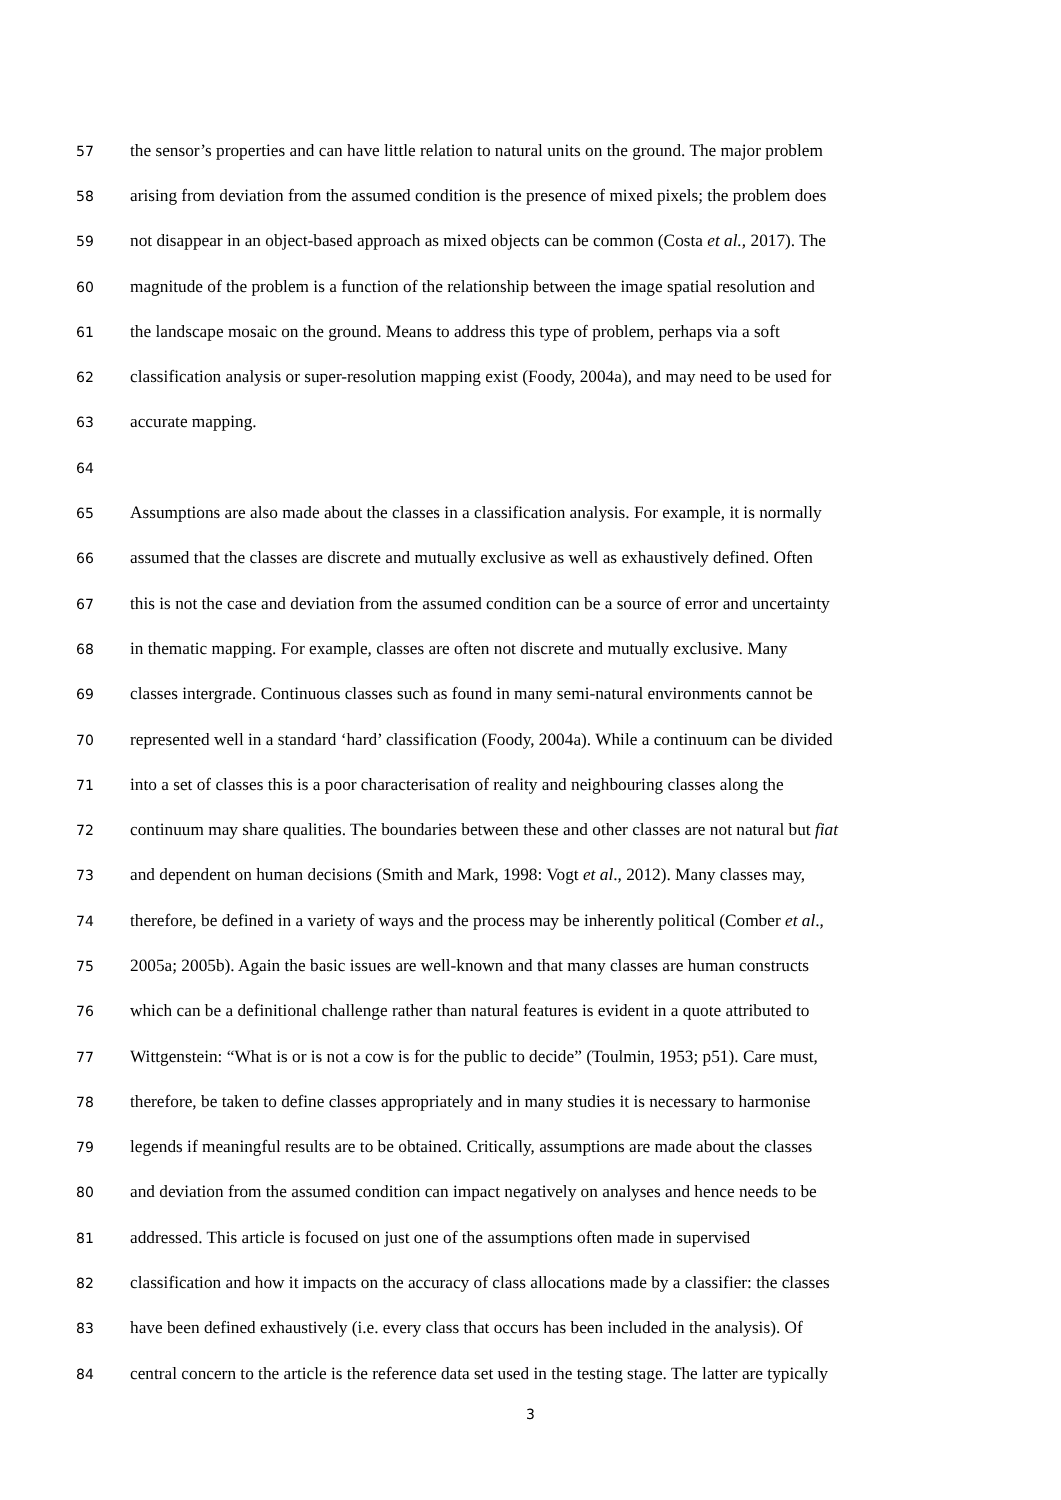57 the sensor’s properties and can have little relation to natural units on the ground. The major problem
58 arising from deviation from the assumed condition is the presence of mixed pixels; the problem does
59 not disappear in an object-based approach as mixed objects can be common (Costa et al., 2017). The
60 magnitude of the problem is a function of the relationship between the image spatial resolution and
61 the landscape mosaic on the ground. Means to address this type of problem, perhaps via a soft
62 classification analysis or super-resolution mapping exist (Foody, 2004a), and may need to be used for
63 accurate mapping.
64
65 Assumptions are also made about the classes in a classification analysis. For example, it is normally
66 assumed that the classes are discrete and mutually exclusive as well as exhaustively defined. Often
67 this is not the case and deviation from the assumed condition can be a source of error and uncertainty
68 in thematic mapping. For example, classes are often not discrete and mutually exclusive. Many
69 classes intergrade. Continuous classes such as found in many semi-natural environments cannot be
70 represented well in a standard ‘hard’ classification (Foody, 2004a). While a continuum can be divided
71 into a set of classes this is a poor characterisation of reality and neighbouring classes along the
72 continuum may share qualities. The boundaries between these and other classes are not natural but fiat
73 and dependent on human decisions (Smith and Mark, 1998: Vogt et al., 2012). Many classes may,
74 therefore, be defined in a variety of ways and the process may be inherently political (Comber et al.,
75 2005a; 2005b). Again the basic issues are well-known and that many classes are human constructs
76 which can be a definitional challenge rather than natural features is evident in a quote attributed to
77 Wittgenstein: “What is or is not a cow is for the public to decide” (Toulmin, 1953; p51). Care must,
78 therefore, be taken to define classes appropriately and in many studies it is necessary to harmonise
79 legends if meaningful results are to be obtained. Critically, assumptions are made about the classes
80 and deviation from the assumed condition can impact negatively on analyses and hence needs to be
81 addressed. This article is focused on just one of the assumptions often made in supervised
82 classification and how it impacts on the accuracy of class allocations made by a classifier: the classes
83 have been defined exhaustively (i.e. every class that occurs has been included in the analysis). Of
84 central concern to the article is the reference data set used in the testing stage. The latter are typically
3